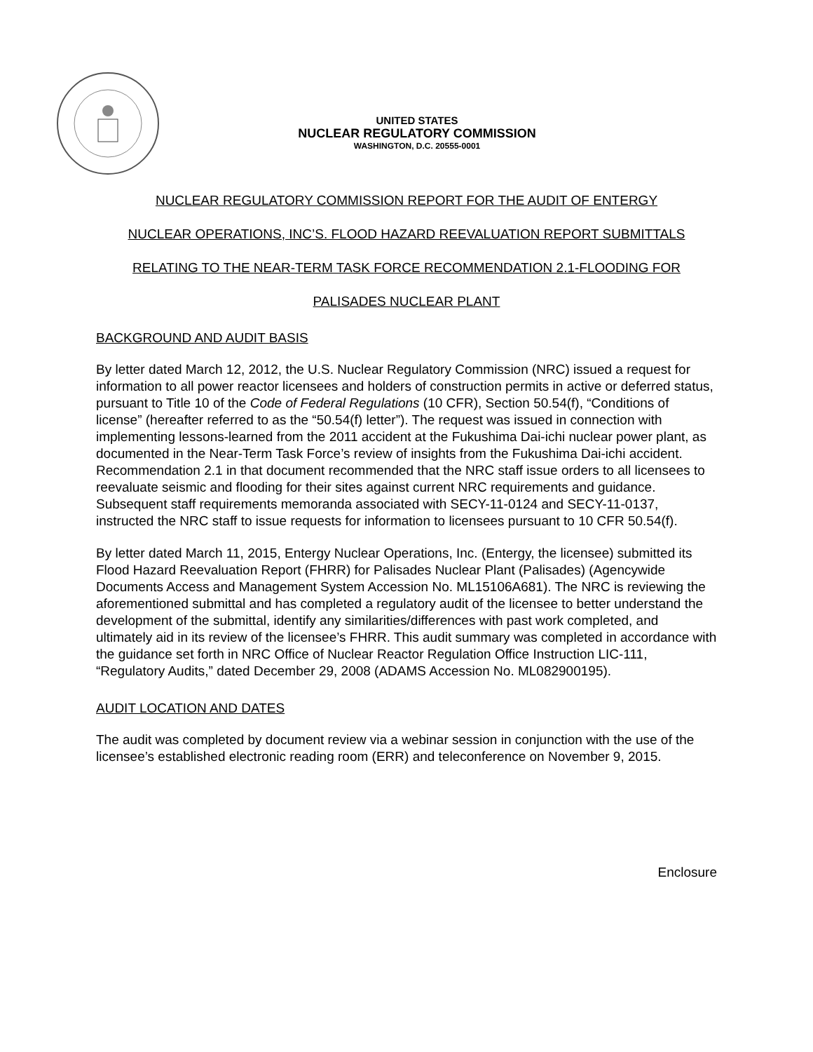UNITED STATES
NUCLEAR REGULATORY COMMISSION
WASHINGTON, D.C. 20555-0001
NUCLEAR REGULATORY COMMISSION REPORT FOR THE AUDIT OF ENTERGY
NUCLEAR OPERATIONS, INC’S. FLOOD HAZARD REEVALUATION REPORT SUBMITTALS
RELATING TO THE NEAR-TERM TASK FORCE RECOMMENDATION 2.1-FLOODING FOR
PALISADES NUCLEAR PLANT
BACKGROUND AND AUDIT BASIS
By letter dated March 12, 2012, the U.S. Nuclear Regulatory Commission (NRC) issued a request for information to all power reactor licensees and holders of construction permits in active or deferred status, pursuant to Title 10 of the Code of Federal Regulations (10 CFR), Section 50.54(f), “Conditions of license” (hereafter referred to as the “50.54(f) letter”). The request was issued in connection with implementing lessons-learned from the 2011 accident at the Fukushima Dai-ichi nuclear power plant, as documented in the Near-Term Task Force’s review of insights from the Fukushima Dai-ichi accident. Recommendation 2.1 in that document recommended that the NRC staff issue orders to all licensees to reevaluate seismic and flooding for their sites against current NRC requirements and guidance. Subsequent staff requirements memoranda associated with SECY-11-0124 and SECY-11-0137, instructed the NRC staff to issue requests for information to licensees pursuant to 10 CFR 50.54(f).
By letter dated March 11, 2015, Entergy Nuclear Operations, Inc. (Entergy, the licensee) submitted its Flood Hazard Reevaluation Report (FHRR) for Palisades Nuclear Plant (Palisades) (Agencywide Documents Access and Management System Accession No. ML15106A681). The NRC is reviewing the aforementioned submittal and has completed a regulatory audit of the licensee to better understand the development of the submittal, identify any similarities/differences with past work completed, and ultimately aid in its review of the licensee’s FHRR. This audit summary was completed in accordance with the guidance set forth in NRC Office of Nuclear Reactor Regulation Office Instruction LIC-111, “Regulatory Audits,” dated December 29, 2008 (ADAMS Accession No. ML082900195).
AUDIT LOCATION AND DATES
The audit was completed by document review via a webinar session in conjunction with the use of the licensee’s established electronic reading room (ERR) and teleconference on November 9, 2015.
Enclosure